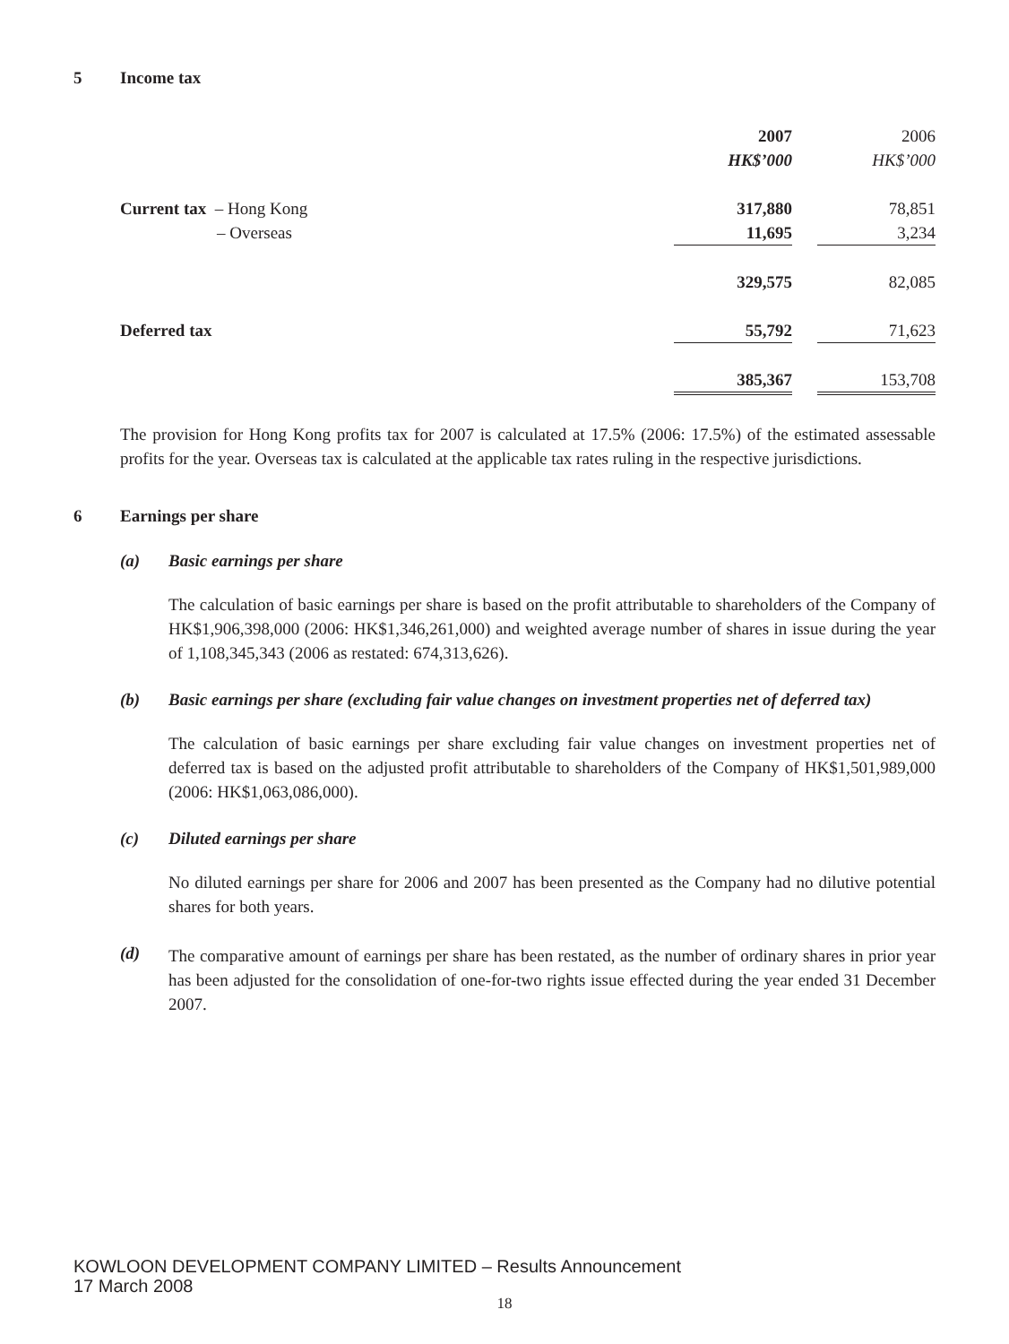5 Income tax
| | 2007 | | 2006 |
| | HK$’000 | | HK$’000 |
| Current tax – Hong Kong | 317,880 | | 78,851 |
| – Overseas | 11,695 | | 3,234 |
| | 329,575 | | 82,085 |
| Deferred tax | 55,792 | | 71,623 |
| | 385,367 | | 153,708 |
The provision for Hong Kong profits tax for 2007 is calculated at 17.5% (2006: 17.5%) of the estimated assessable profits for the year. Overseas tax is calculated at the applicable tax rates ruling in the respective jurisdictions.
6 Earnings per share
(a) Basic earnings per share
The calculation of basic earnings per share is based on the profit attributable to shareholders of the Company of HK$1,906,398,000 (2006: HK$1,346,261,000) and weighted average number of shares in issue during the year of 1,108,345,343 (2006 as restated: 674,313,626).
(b) Basic earnings per share (excluding fair value changes on investment properties net of deferred tax)
The calculation of basic earnings per share excluding fair value changes on investment properties net of deferred tax is based on the adjusted profit attributable to shareholders of the Company of HK$1,501,989,000 (2006: HK$1,063,086,000).
(c) Diluted earnings per share
No diluted earnings per share for 2006 and 2007 has been presented as the Company had no dilutive potential shares for both years.
(d)
The comparative amount of earnings per share has been restated, as the number of ordinary shares in prior year has been adjusted for the consolidation of one-for-two rights issue effected during the year ended 31 December 2007.
KOWLOON DEVELOPMENT COMPANY LIMITED – Results Announcement
17 March 2008
18